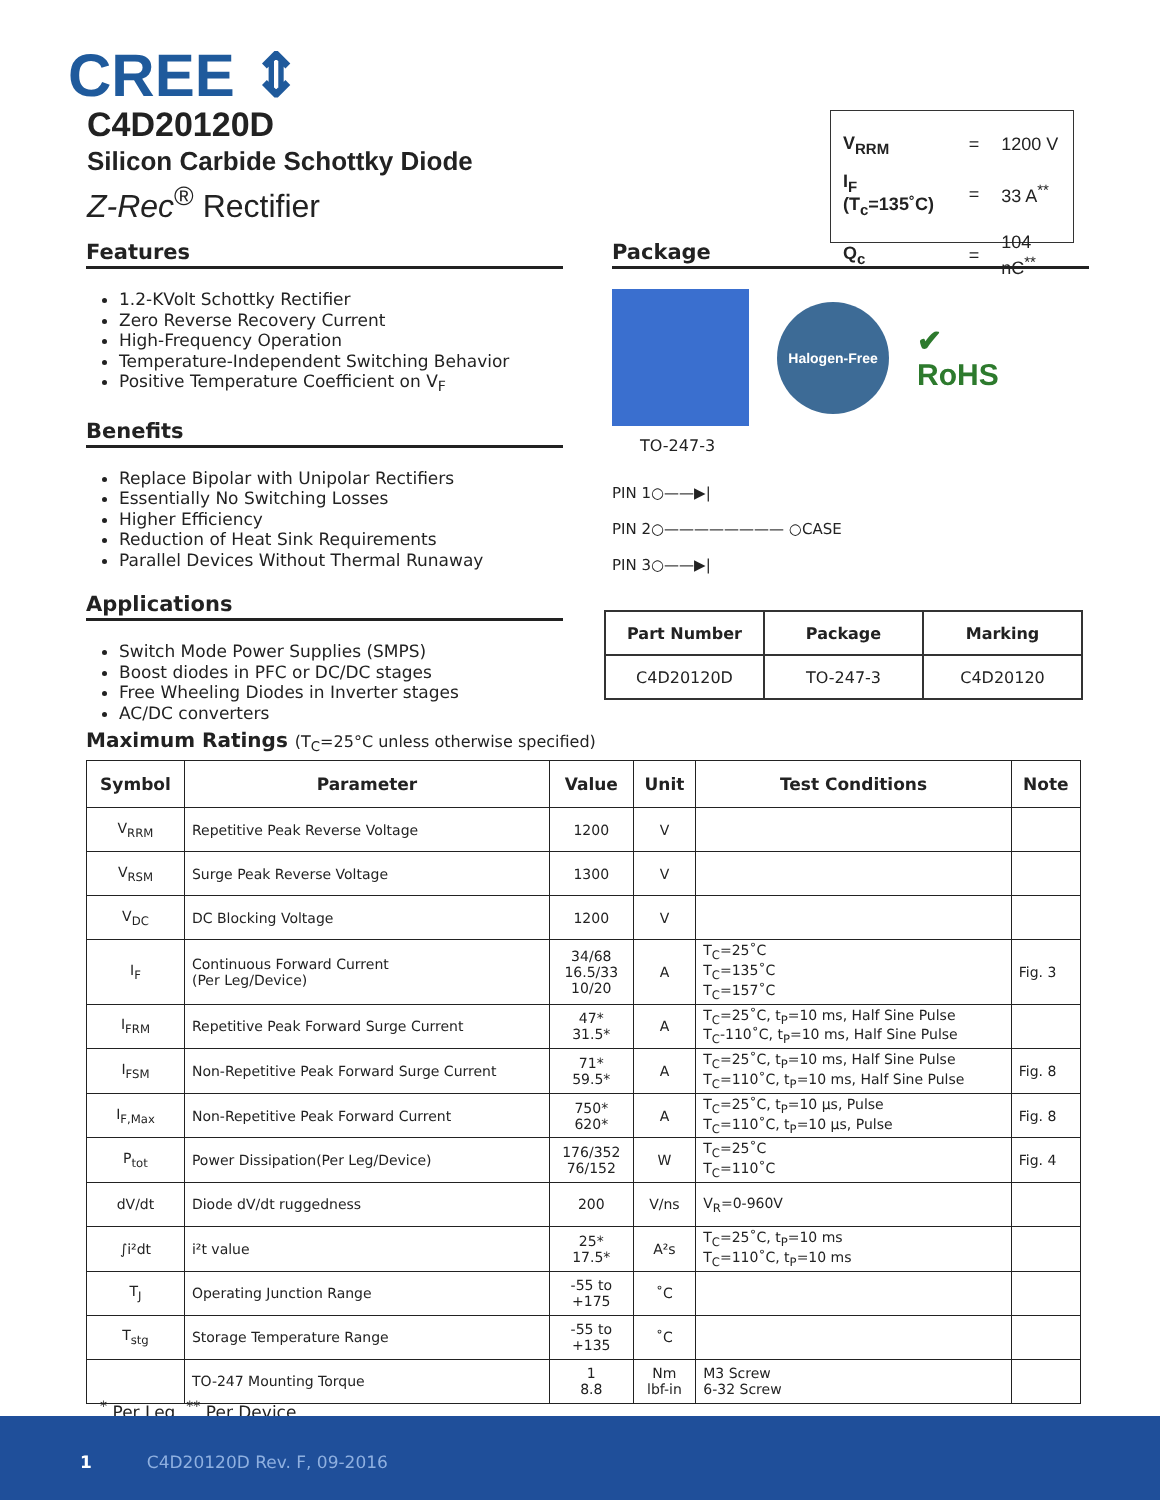CREE ⇕
C4D20120D
Silicon Carbide Schottky Diode
Z-Rec<sup>®</sup> Rectifier
| V<sub>RRM</sub> | = | 1200 V |
| I<sub>F</sub> (T<sub>c</sub>=135˚C) | = | 33 A<sup>**</sup> |
| Q<sub>c</sub> | = | 104 nC<sup>**</sup> |
Features
1.2-KVolt Schottky Rectifier
Zero Reverse Recovery Current
High-Frequency Operation
Temperature-Independent Switching Behavior
Positive Temperature Coefficient on V<sub>F</sub>
Benefits
Replace Bipolar with Unipolar Rectifiers
Essentially No Switching Losses
Higher Efficiency
Reduction of Heat Sink Requirements
Parallel Devices Without Thermal Runaway
Applications
Switch Mode Power Supplies (SMPS)
Boost diodes in PFC or DC/DC stages
Free Wheeling Diodes in Inverter stages
AC/DC converters
Package
Halogen-Free
✔
RoHS
TO-247-3
PIN 1○——▶|
PIN 2○———————— ○CASE
PIN 3○——▶|
| Part Number | Package | Marking |
| --- | --- | --- |
| C4D20120D | TO-247-3 | C4D20120 |
Maximum Ratings (T<sub>C</sub>=25°C unless otherwise specified)
| Symbol | Parameter | Value | Unit | Test Conditions | Note |
| --- | --- | --- | --- | --- | --- |
| V<sub>RRM</sub> | Repetitive Peak Reverse Voltage | 1200 | V | | |
| V<sub>RSM</sub> | Surge Peak Reverse Voltage | 1300 | V | | |
| V<sub>DC</sub> | DC Blocking Voltage | 1200 | V | | |
| I<sub>F</sub> | Continuous Forward Current (Per Leg/Device) | 34/68 16.5/33 10/20 | A | T<sub>C</sub>=25˚C T<sub>C</sub>=135˚C T<sub>C</sub>=157˚C | Fig. 3 |
| I<sub>FRM</sub> | Repetitive Peak Forward Surge Current | 47* 31.5* | A | T<sub>C</sub>=25˚C, t<sub>P</sub>=10 ms, Half Sine Pulse T<sub>C</sub>-110˚C, t<sub>P</sub>=10 ms, Half Sine Pulse | |
| I<sub>FSM</sub> | Non-Repetitive Peak Forward Surge Current | 71* 59.5* | A | T<sub>C</sub>=25˚C, t<sub>P</sub>=10 ms, Half Sine Pulse T<sub>C</sub>=110˚C, t<sub>P</sub>=10 ms, Half Sine Pulse | Fig. 8 |
| I<sub>F,Max</sub> | Non-Repetitive Peak Forward Current | 750* 620* | A | T<sub>C</sub>=25˚C, t<sub>P</sub>=10 µs, Pulse T<sub>C</sub>=110˚C, t<sub>P</sub>=10 µs, Pulse | Fig. 8 |
| P<sub>tot</sub> | Power Dissipation(Per Leg/Device) | 176/352 76/152 | W | T<sub>C</sub>=25˚C T<sub>C</sub>=110˚C | Fig. 4 |
| dV/dt | Diode dV/dt ruggedness | 200 | V/ns | V<sub>R</sub>=0-960V | |
| ∫i²dt | i²t value | 25* 17.5* | A²s | T<sub>C</sub>=25˚C, t<sub>P</sub>=10 ms T<sub>C</sub>=110˚C, t<sub>P</sub>=10 ms | |
| T<sub>J</sub> | Operating Junction Range | -55 to +175 | ˚C | | |
| T<sub>stg</sub> | Storage Temperature Range | -55 to +135 | ˚C | | |
| | TO-247 Mounting Torque | 1 8.8 | Nm lbf-in | M3 Screw 6-32 Screw | |
<sup>*</sup> Per Leg, <sup>**</sup> Per Device
1 C4D20120D Rev. F, 09-2016